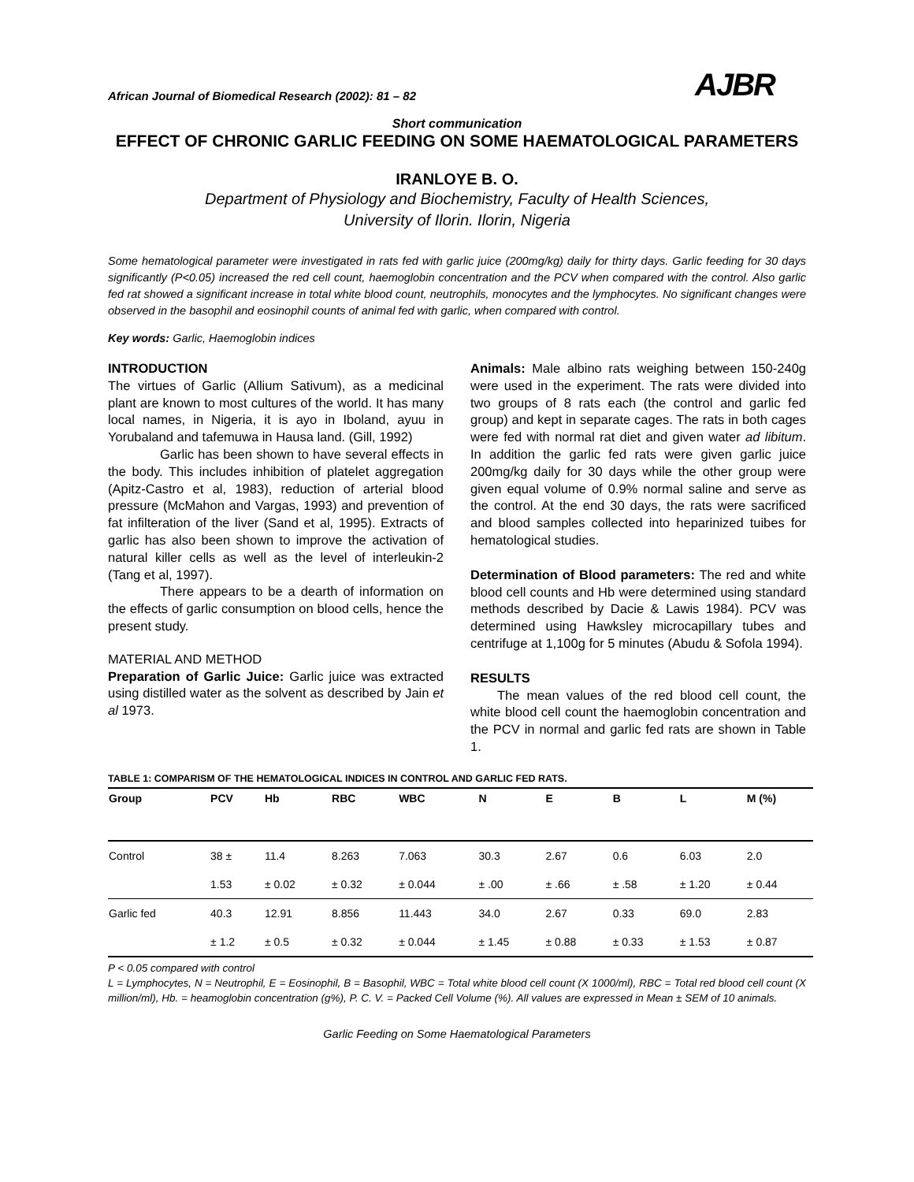African Journal of Biomedical Research (2002): 81 – 82 AJBR
Short communication
EFFECT OF CHRONIC GARLIC FEEDING ON SOME HAEMATOLOGICAL PARAMETERS
IRANLOYE B. O.
Department of Physiology and Biochemistry, Faculty of Health Sciences,
University of Ilorin. Ilorin, Nigeria
Some hematological parameter were investigated in rats fed with garlic juice (200mg/kg) daily for thirty days. Garlic feeding for 30 days significantly (P<0.05) increased the red cell count, haemoglobin concentration and the PCV when compared with the control. Also garlic fed rat showed a significant increase in total white blood count, neutrophils, monocytes and the lymphocytes. No significant changes were observed in the basophil and eosinophil counts of animal fed with garlic, when compared with control.
Key words: Garlic, Haemoglobin indices
INTRODUCTION
The virtues of Garlic (Allium Sativum), as a medicinal plant are known to most cultures of the world. It has many local names, in Nigeria, it is ayo in Iboland, ayuu in Yorubaland and tafemuwa in Hausa land. (Gill, 1992)
Garlic has been shown to have several effects in the body. This includes inhibition of platelet aggregation (Apitz-Castro et al, 1983), reduction of arterial blood pressure (McMahon and Vargas, 1993) and prevention of fat infilteration of the liver (Sand et al, 1995). Extracts of garlic has also been shown to improve the activation of natural killer cells as well as the level of interleukin-2 (Tang et al, 1997).
There appears to be a dearth of information on the effects of garlic consumption on blood cells, hence the present study.
MATERIAL AND METHOD
Preparation of Garlic Juice: Garlic juice was extracted using distilled water as the solvent as described by Jain et al 1973.
Animals: Male albino rats weighing between 150-240g were used in the experiment. The rats were divided into two groups of 8 rats each (the control and garlic fed group) and kept in separate cages. The rats in both cages were fed with normal rat diet and given water ad libitum. In addition the garlic fed rats were given garlic juice 200mg/kg daily for 30 days while the other group were given equal volume of 0.9% normal saline and serve as the control. At the end 30 days, the rats were sacrificed and blood samples collected into heparinized tuibes for hematological studies.
Determination of Blood parameters: The red and white blood cell counts and Hb were determined using standard methods described by Dacie & Lawis 1984). PCV was determined using Hawksley microcapillary tubes and centrifuge at 1,100g for 5 minutes (Abudu & Sofola 1994).
RESULTS
The mean values of the red blood cell count, the white blood cell count the haemoglobin concentration and the PCV in normal and garlic fed rats are shown in Table 1.
TABLE 1: COMPARISM OF THE HEMATOLOGICAL INDICES IN CONTROL AND GARLIC FED RATS.
| Group | PCV | Hb | RBC | WBC | N | E | B | L | M (%) |
| --- | --- | --- | --- | --- | --- | --- | --- | --- | --- |
| Control | 38 ± | 11.4 | 8.263 | 7.063 | 30.3 | 2.67 | 0.6 | 6.03 | 2.0 |
| | 1.53 | ± 0.02 | ± 0.32 | ± 0.044 | ± .00 | ± .66 | ± .58 | ± 1.20 | ± 0.44 |
| Garlic fed | 40.3 | 12.91 | 8.856 | 11.443 | 34.0 | 2.67 | 0.33 | 69.0 | 2.83 |
| | ± 1.2 | ± 0.5 | ± 0.32 | ± 0.044 | ± 1.45 | ± 0.88 | ± 0.33 | ± 1.53 | ± 0.87 |
P < 0.05 compared with control
L = Lymphocytes, N = Neutrophil, E = Eosinophil, B = Basophil, WBC = Total white blood cell count (X 1000/ml), RBC = Total red blood cell count (X million/ml), Hb. = heamoglobin concentration (g%), P. C. V. = Packed Cell Volume (%). All values are expressed in Mean ± SEM of 10 animals.
Garlic Feeding on Some Haematological Parameters